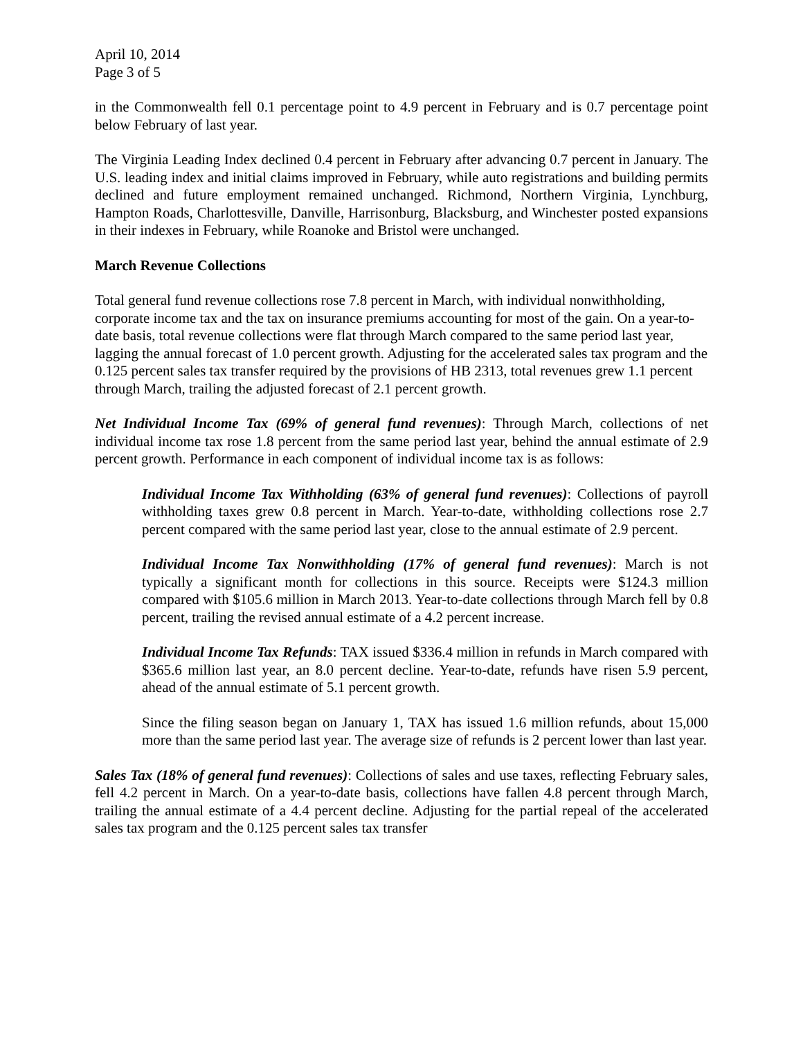April 10, 2014
Page 3 of 5
in the Commonwealth fell 0.1 percentage point to 4.9 percent in February and is 0.7 percentage point below February of last year.
The Virginia Leading Index declined 0.4 percent in February after advancing 0.7 percent in January. The U.S. leading index and initial claims improved in February, while auto registrations and building permits declined and future employment remained unchanged. Richmond, Northern Virginia, Lynchburg, Hampton Roads, Charlottesville, Danville, Harrisonburg, Blacksburg, and Winchester posted expansions in their indexes in February, while Roanoke and Bristol were unchanged.
March Revenue Collections
Total general fund revenue collections rose 7.8 percent in March, with individual nonwithholding, corporate income tax and the tax on insurance premiums accounting for most of the gain. On a year-to-date basis, total revenue collections were flat through March compared to the same period last year, lagging the annual forecast of 1.0 percent growth. Adjusting for the accelerated sales tax program and the 0.125 percent sales tax transfer required by the provisions of HB 2313, total revenues grew 1.1 percent through March, trailing the adjusted forecast of 2.1 percent growth.
Net Individual Income Tax (69% of general fund revenues): Through March, collections of net individual income tax rose 1.8 percent from the same period last year, behind the annual estimate of 2.9 percent growth. Performance in each component of individual income tax is as follows:
Individual Income Tax Withholding (63% of general fund revenues): Collections of payroll withholding taxes grew 0.8 percent in March. Year-to-date, withholding collections rose 2.7 percent compared with the same period last year, close to the annual estimate of 2.9 percent.
Individual Income Tax Nonwithholding (17% of general fund revenues): March is not typically a significant month for collections in this source. Receipts were $124.3 million compared with $105.6 million in March 2013. Year-to-date collections through March fell by 0.8 percent, trailing the revised annual estimate of a 4.2 percent increase.
Individual Income Tax Refunds: TAX issued $336.4 million in refunds in March compared with $365.6 million last year, an 8.0 percent decline. Year-to-date, refunds have risen 5.9 percent, ahead of the annual estimate of 5.1 percent growth.
Since the filing season began on January 1, TAX has issued 1.6 million refunds, about 15,000 more than the same period last year. The average size of refunds is 2 percent lower than last year.
Sales Tax (18% of general fund revenues): Collections of sales and use taxes, reflecting February sales, fell 4.2 percent in March. On a year-to-date basis, collections have fallen 4.8 percent through March, trailing the annual estimate of a 4.4 percent decline. Adjusting for the partial repeal of the accelerated sales tax program and the 0.125 percent sales tax transfer